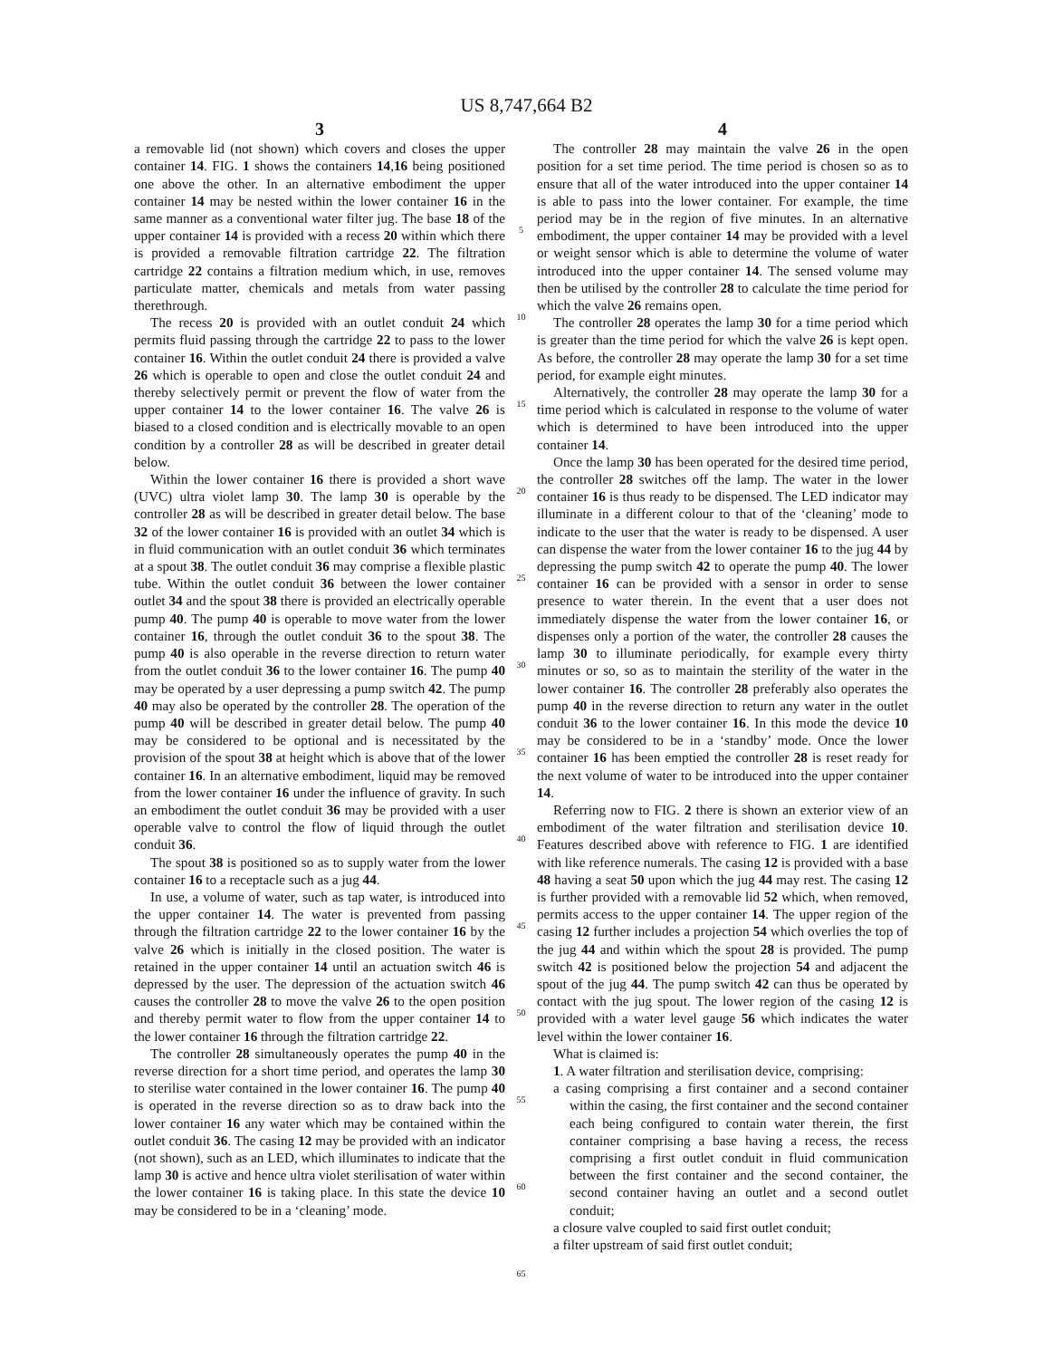US 8,747,664 B2
3
a removable lid (not shown) which covers and closes the upper container 14. FIG. 1 shows the containers 14,16 being positioned one above the other. In an alternative embodiment the upper container 14 may be nested within the lower container 16 in the same manner as a conventional water filter jug. The base 18 of the upper container 14 is provided with a recess 20 within which there is provided a removable filtration cartridge 22. The filtration cartridge 22 contains a filtration medium which, in use, removes particulate matter, chemicals and metals from water passing therethrough.
The recess 20 is provided with an outlet conduit 24 which permits fluid passing through the cartridge 22 to pass to the lower container 16. Within the outlet conduit 24 there is provided a valve 26 which is operable to open and close the outlet conduit 24 and thereby selectively permit or prevent the flow of water from the upper container 14 to the lower container 16. The valve 26 is biased to a closed condition and is electrically movable to an open condition by a controller 28 as will be described in greater detail below.
Within the lower container 16 there is provided a short wave (UVC) ultra violet lamp 30. The lamp 30 is operable by the controller 28 as will be described in greater detail below. The base 32 of the lower container 16 is provided with an outlet 34 which is in fluid communication with an outlet conduit 36 which terminates at a spout 38. The outlet conduit 36 may comprise a flexible plastic tube. Within the outlet conduit 36 between the lower container outlet 34 and the spout 38 there is provided an electrically operable pump 40. The pump 40 is operable to move water from the lower container 16, through the outlet conduit 36 to the spout 38. The pump 40 is also operable in the reverse direction to return water from the outlet conduit 36 to the lower container 16. The pump 40 may be operated by a user depressing a pump switch 42. The pump 40 may also be operated by the controller 28. The operation of the pump 40 will be described in greater detail below. The pump 40 may be considered to be optional and is necessitated by the provision of the spout 38 at height which is above that of the lower container 16. In an alternative embodiment, liquid may be removed from the lower container 16 under the influence of gravity. In such an embodiment the outlet conduit 36 may be provided with a user operable valve to control the flow of liquid through the outlet conduit 36.
The spout 38 is positioned so as to supply water from the lower container 16 to a receptacle such as a jug 44.
In use, a volume of water, such as tap water, is introduced into the upper container 14. The water is prevented from passing through the filtration cartridge 22 to the lower container 16 by the valve 26 which is initially in the closed position. The water is retained in the upper container 14 until an actuation switch 46 is depressed by the user. The depression of the actuation switch 46 causes the controller 28 to move the valve 26 to the open position and thereby permit water to flow from the upper container 14 to the lower container 16 through the filtration cartridge 22.
The controller 28 simultaneously operates the pump 40 in the reverse direction for a short time period, and operates the lamp 30 to sterilise water contained in the lower container 16. The pump 40 is operated in the reverse direction so as to draw back into the lower container 16 any water which may be contained within the outlet conduit 36. The casing 12 may be provided with an indicator (not shown), such as an LED, which illuminates to indicate that the lamp 30 is active and hence ultra violet sterilisation of water within the lower container 16 is taking place. In this state the device 10 may be considered to be in a ‘cleaning’ mode.
5
10
15
20
25
30
35
40
45
50
55
60
65
4
The controller 28 may maintain the valve 26 in the open position for a set time period. The time period is chosen so as to ensure that all of the water introduced into the upper container 14 is able to pass into the lower container. For example, the time period may be in the region of five minutes. In an alternative embodiment, the upper container 14 may be provided with a level or weight sensor which is able to determine the volume of water introduced into the upper container 14. The sensed volume may then be utilised by the controller 28 to calculate the time period for which the valve 26 remains open.
The controller 28 operates the lamp 30 for a time period which is greater than the time period for which the valve 26 is kept open. As before, the controller 28 may operate the lamp 30 for a set time period, for example eight minutes.
Alternatively, the controller 28 may operate the lamp 30 for a time period which is calculated in response to the volume of water which is determined to have been introduced into the upper container 14.
Once the lamp 30 has been operated for the desired time period, the controller 28 switches off the lamp. The water in the lower container 16 is thus ready to be dispensed. The LED indicator may illuminate in a different colour to that of the ‘cleaning’ mode to indicate to the user that the water is ready to be dispensed. A user can dispense the water from the lower container 16 to the jug 44 by depressing the pump switch 42 to operate the pump 40. The lower container 16 can be provided with a sensor in order to sense presence to water therein. In the event that a user does not immediately dispense the water from the lower container 16, or dispenses only a portion of the water, the controller 28 causes the lamp 30 to illuminate periodically, for example every thirty minutes or so, so as to maintain the sterility of the water in the lower container 16. The controller 28 preferably also operates the pump 40 in the reverse direction to return any water in the outlet conduit 36 to the lower container 16. In this mode the device 10 may be considered to be in a ‘standby’ mode. Once the lower container 16 has been emptied the controller 28 is reset ready for the next volume of water to be introduced into the upper container 14.
Referring now to FIG. 2 there is shown an exterior view of an embodiment of the water filtration and sterilisation device 10. Features described above with reference to FIG. 1 are identified with like reference numerals. The casing 12 is provided with a base 48 having a seat 50 upon which the jug 44 may rest. The casing 12 is further provided with a removable lid 52 which, when removed, permits access to the upper container 14. The upper region of the casing 12 further includes a projection 54 which overlies the top of the jug 44 and within which the spout 28 is provided. The pump switch 42 is positioned below the projection 54 and adjacent the spout of the jug 44. The pump switch 42 can thus be operated by contact with the jug spout. The lower region of the casing 12 is provided with a water level gauge 56 which indicates the water level within the lower container 16.
What is claimed is:
1. A water filtration and sterilisation device, comprising:
a casing comprising a first container and a second container within the casing, the first container and the second container each being configured to contain water therein, the first container comprising a base having a recess, the recess comprising a first outlet conduit in fluid communication between the first container and the second container, the second container having an outlet and a second outlet conduit;
a closure valve coupled to said first outlet conduit;
a filter upstream of said first outlet conduit;